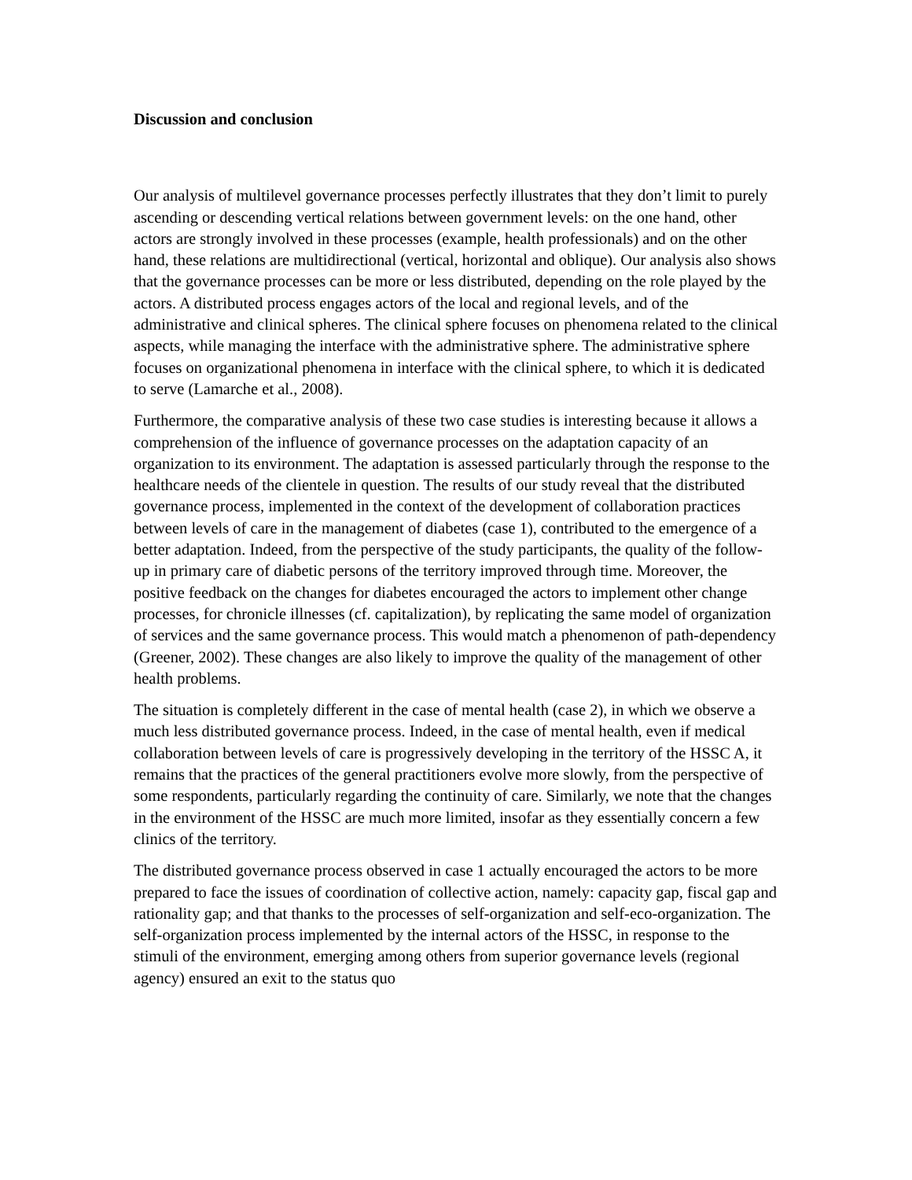Discussion and conclusion
Our analysis of multilevel governance processes perfectly illustrates that they don’t limit to purely ascending or descending vertical relations between government levels: on the one hand, other actors are strongly involved in these processes (example, health professionals) and on the other hand, these relations are multidirectional (vertical, horizontal and oblique). Our analysis also shows that the governance processes can be more or less distributed, depending on the role played by the actors. A distributed process engages actors of the local and regional levels, and of the administrative and clinical spheres. The clinical sphere focuses on phenomena related to the clinical aspects, while managing the interface with the administrative sphere. The administrative sphere focuses on organizational phenomena in interface with the clinical sphere, to which it is dedicated to serve (Lamarche et al., 2008).
Furthermore, the comparative analysis of these two case studies is interesting because it allows a comprehension of the influence of governance processes on the adaptation capacity of an organization to its environment. The adaptation is assessed particularly through the response to the healthcare needs of the clientele in question. The results of our study reveal that the distributed governance process, implemented in the context of the development of collaboration practices between levels of care in the management of diabetes (case 1), contributed to the emergence of a better adaptation. Indeed, from the perspective of the study participants, the quality of the follow-up in primary care of diabetic persons of the territory improved through time. Moreover, the positive feedback on the changes for diabetes encouraged the actors to implement other change processes, for chronicle illnesses (cf. capitalization), by replicating the same model of organization of services and the same governance process. This would match a phenomenon of path-dependency (Greener, 2002). These changes are also likely to improve the quality of the management of other health problems.
The situation is completely different in the case of mental health (case 2), in which we observe a much less distributed governance process. Indeed, in the case of mental health, even if medical collaboration between levels of care is progressively developing in the territory of the HSSC A, it remains that the practices of the general practitioners evolve more slowly, from the perspective of some respondents, particularly regarding the continuity of care. Similarly, we note that the changes in the environment of the HSSC are much more limited, insofar as they essentially concern a few clinics of the territory.
The distributed governance process observed in case 1 actually encouraged the actors to be more prepared to face the issues of coordination of collective action, namely: capacity gap, fiscal gap and rationality gap; and that thanks to the processes of self-organization and self-eco-organization. The self-organization process implemented by the internal actors of the HSSC, in response to the stimuli of the environment, emerging among others from superior governance levels (regional agency) ensured an exit to the status quo